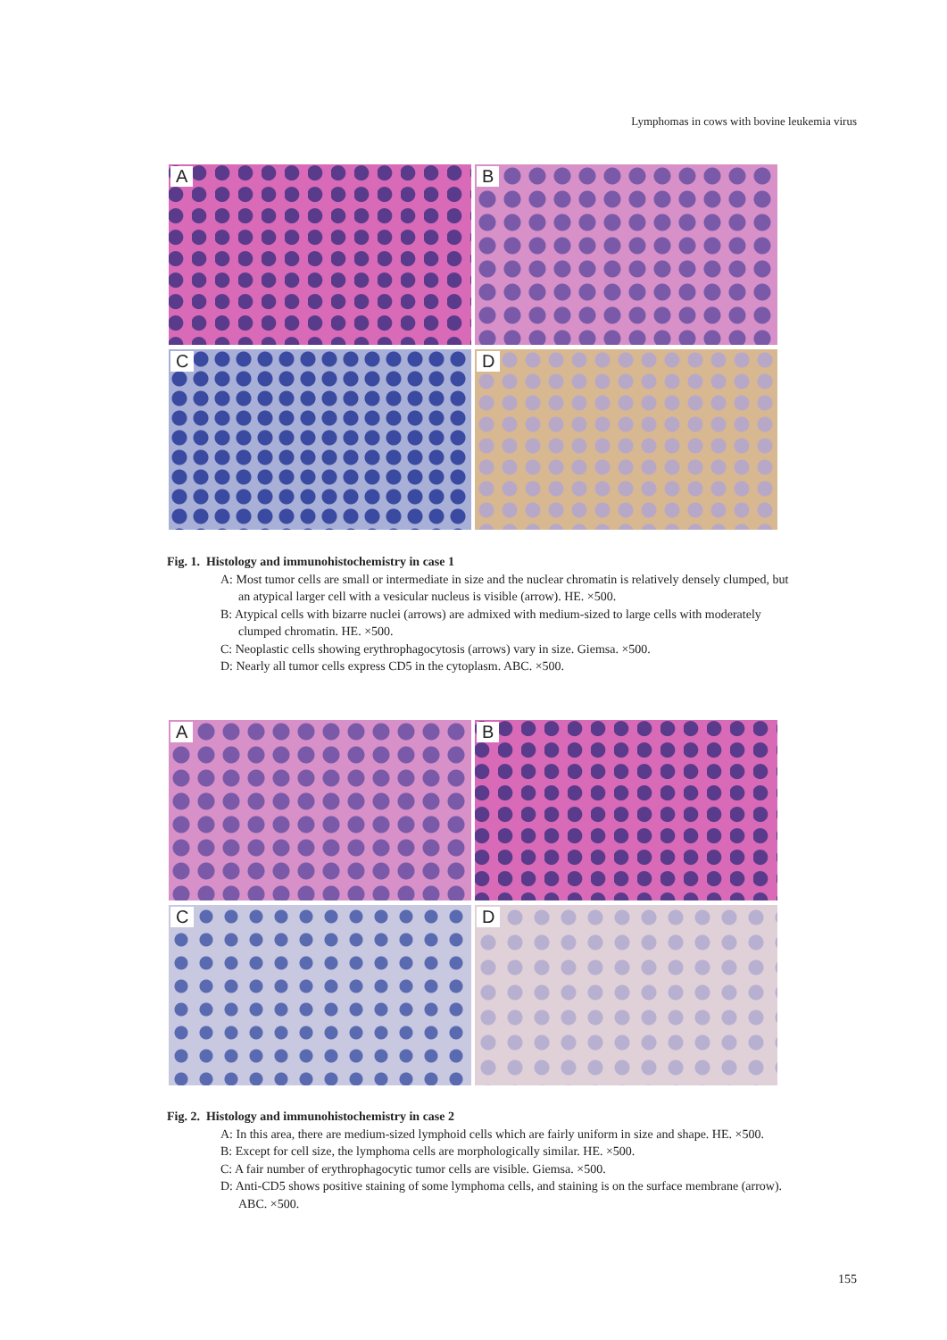Lymphomas in cows with bovine leukemia virus
A
B
C
D
Fig. 1. Histology and immunohistochemistry in case 1
A: Most tumor cells are small or intermediate in size and the nuclear chromatin is relatively densely clumped, but an atypical larger cell with a vesicular nucleus is visible (arrow). HE. ×500.
B: Atypical cells with bizarre nuclei (arrows) are admixed with medium-sized to large cells with moderately clumped chromatin. HE. ×500.
C: Neoplastic cells showing erythrophagocytosis (arrows) vary in size. Giemsa. ×500.
D: Nearly all tumor cells express CD5 in the cytoplasm. ABC. ×500.
A
B
C
D
Fig. 2. Histology and immunohistochemistry in case 2
A: In this area, there are medium-sized lymphoid cells which are fairly uniform in size and shape. HE. ×500.
B: Except for cell size, the lymphoma cells are morphologically similar. HE. ×500.
C: A fair number of erythrophagocytic tumor cells are visible. Giemsa. ×500.
D: Anti-CD5 shows positive staining of some lymphoma cells, and staining is on the surface membrane (arrow). ABC. ×500.
155